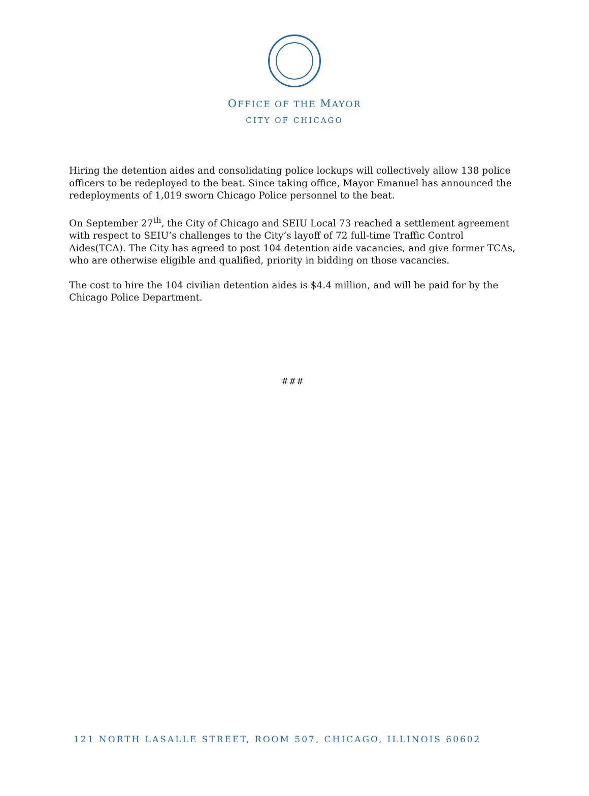OFFICE OF THE MAYOR
CITY OF CHICAGO
Hiring the detention aides and consolidating police lockups will collectively allow 138 police officers to be redeployed to the beat. Since taking office, Mayor Emanuel has announced the redeployments of 1,019 sworn Chicago Police personnel to the beat.
On September 27<sup>th</sup>, the City of Chicago and SEIU Local 73 reached a settlement agreement with respect to SEIU’s challenges to the City’s layoff of 72 full-time Traffic Control Aides(TCA). The City has agreed to post 104 detention aide vacancies, and give former TCAs, who are otherwise eligible and qualified, priority in bidding on those vacancies.
The cost to hire the 104 civilian detention aides is $4.4 million, and will be paid for by the Chicago Police Department.
###
121 NORTH LASALLE STREET, ROOM 507, CHICAGO, ILLINOIS 60602